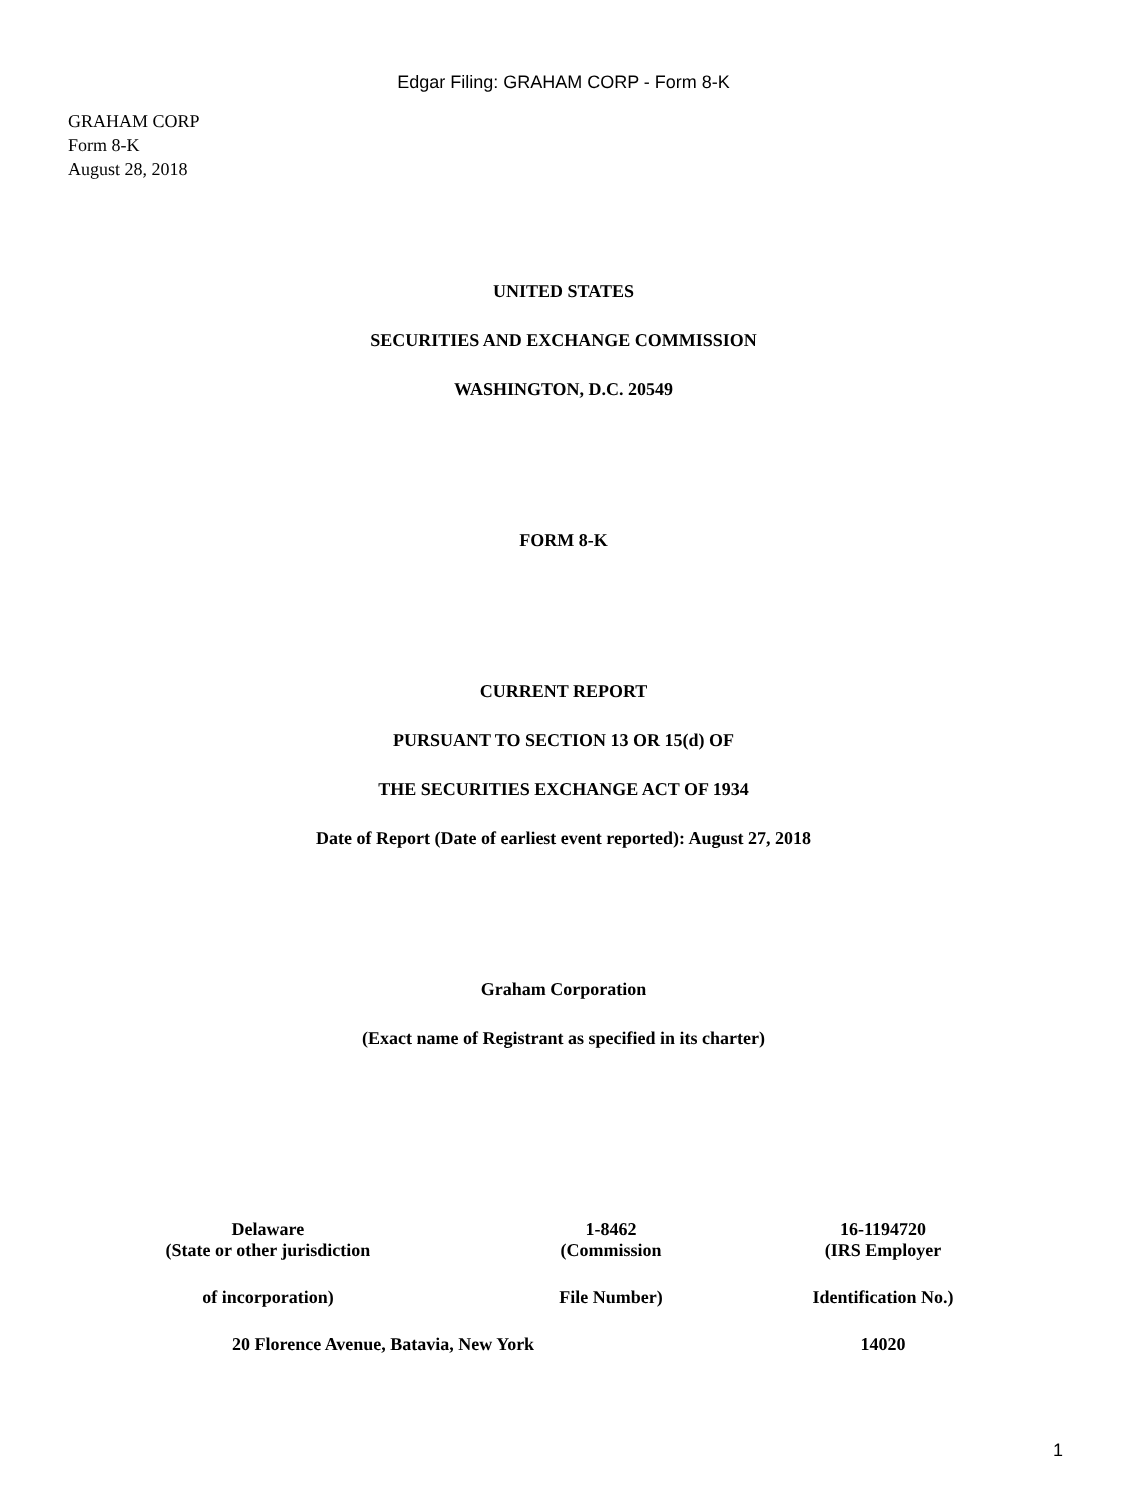Edgar Filing: GRAHAM CORP - Form 8-K
GRAHAM CORP
Form 8-K
August 28, 2018
UNITED STATES
SECURITIES AND EXCHANGE COMMISSION
WASHINGTON, D.C. 20549
FORM 8-K
CURRENT REPORT
PURSUANT TO SECTION 13 OR 15(d) OF
THE SECURITIES EXCHANGE ACT OF 1934
Date of Report (Date of earliest event reported): August 27, 2018
Graham Corporation
(Exact name of Registrant as specified in its charter)
| Delaware (State or other jurisdiction | 1-8462 (Commission | 16-1194720 (IRS Employer |
| of incorporation) | File Number) | Identification No.) |
| 20 Florence Avenue, Batavia, New York | | 14020 |
1